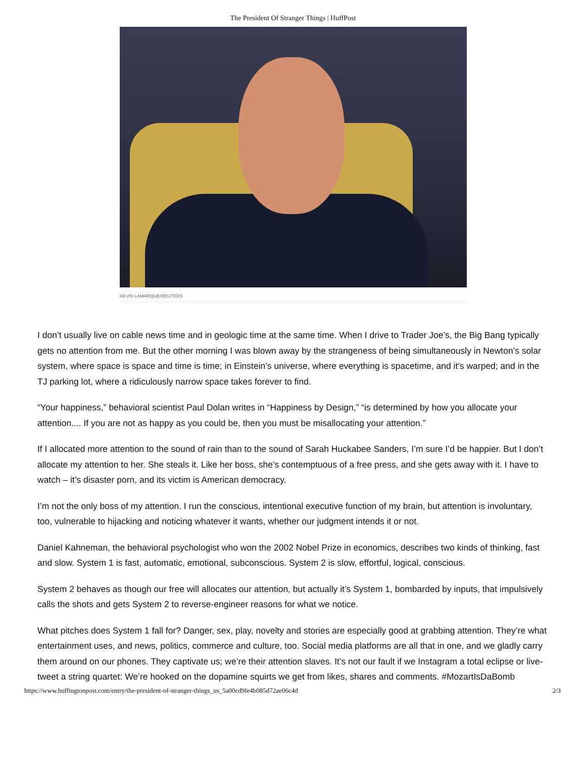The President Of Stranger Things | HuffPost
KEVIN LAMARQUE/REUTERS
I don’t usually live on cable news time and in geologic time at the same time. When I drive to Trader Joe’s, the Big Bang typically gets no attention from me. But the other morning I was blown away by the strangeness of being simultaneously in Newton’s solar system, where space is space and time is time; in Einstein’s universe, where everything is spacetime, and it’s warped; and in the TJ parking lot, where a ridiculously narrow space takes forever to find.
“Your happiness,” behavioral scientist Paul Dolan writes in “Happiness by Design,” “is determined by how you allocate your attention.... If you are not as happy as you could be, then you must be misallocating your attention.”
If I allocated more attention to the sound of rain than to the sound of Sarah Huckabee Sanders, I’m sure I’d be happier. But I don’t allocate my attention to her. She steals it. Like her boss, she’s contemptuous of a free press, and she gets away with it. I have to watch – it’s disaster porn, and its victim is American democracy.
I’m not the only boss of my attention. I run the conscious, intentional executive function of my brain, but attention is involuntary, too, vulnerable to hijacking and noticing whatever it wants, whether our judgment intends it or not.
Daniel Kahneman, the behavioral psychologist who won the 2002 Nobel Prize in economics, describes two kinds of thinking, fast and slow. System 1 is fast, automatic, emotional, subconscious. System 2 is slow, effortful, logical, conscious.
System 2 behaves as though our free will allocates our attention, but actually it’s System 1, bombarded by inputs, that impulsively calls the shots and gets System 2 to reverse-engineer reasons for what we notice.
What pitches does System 1 fall for? Danger, sex, play, novelty and stories are especially good at grabbing attention. They’re what entertainment uses, and news, politics, commerce and culture, too. Social media platforms are all that in one, and we gladly carry them around on our phones. They captivate us; we’re their attention slaves. It’s not our fault if we Instagram a total eclipse or live-tweet a string quartet: We’re hooked on the dopamine squirts we get from likes, shares and comments. #MozartIsDaBomb
https://www.huffingtonpost.com/entry/the-president-of-stranger-things_us_5a00cd9fe4b085d72ae06c4d 2/3